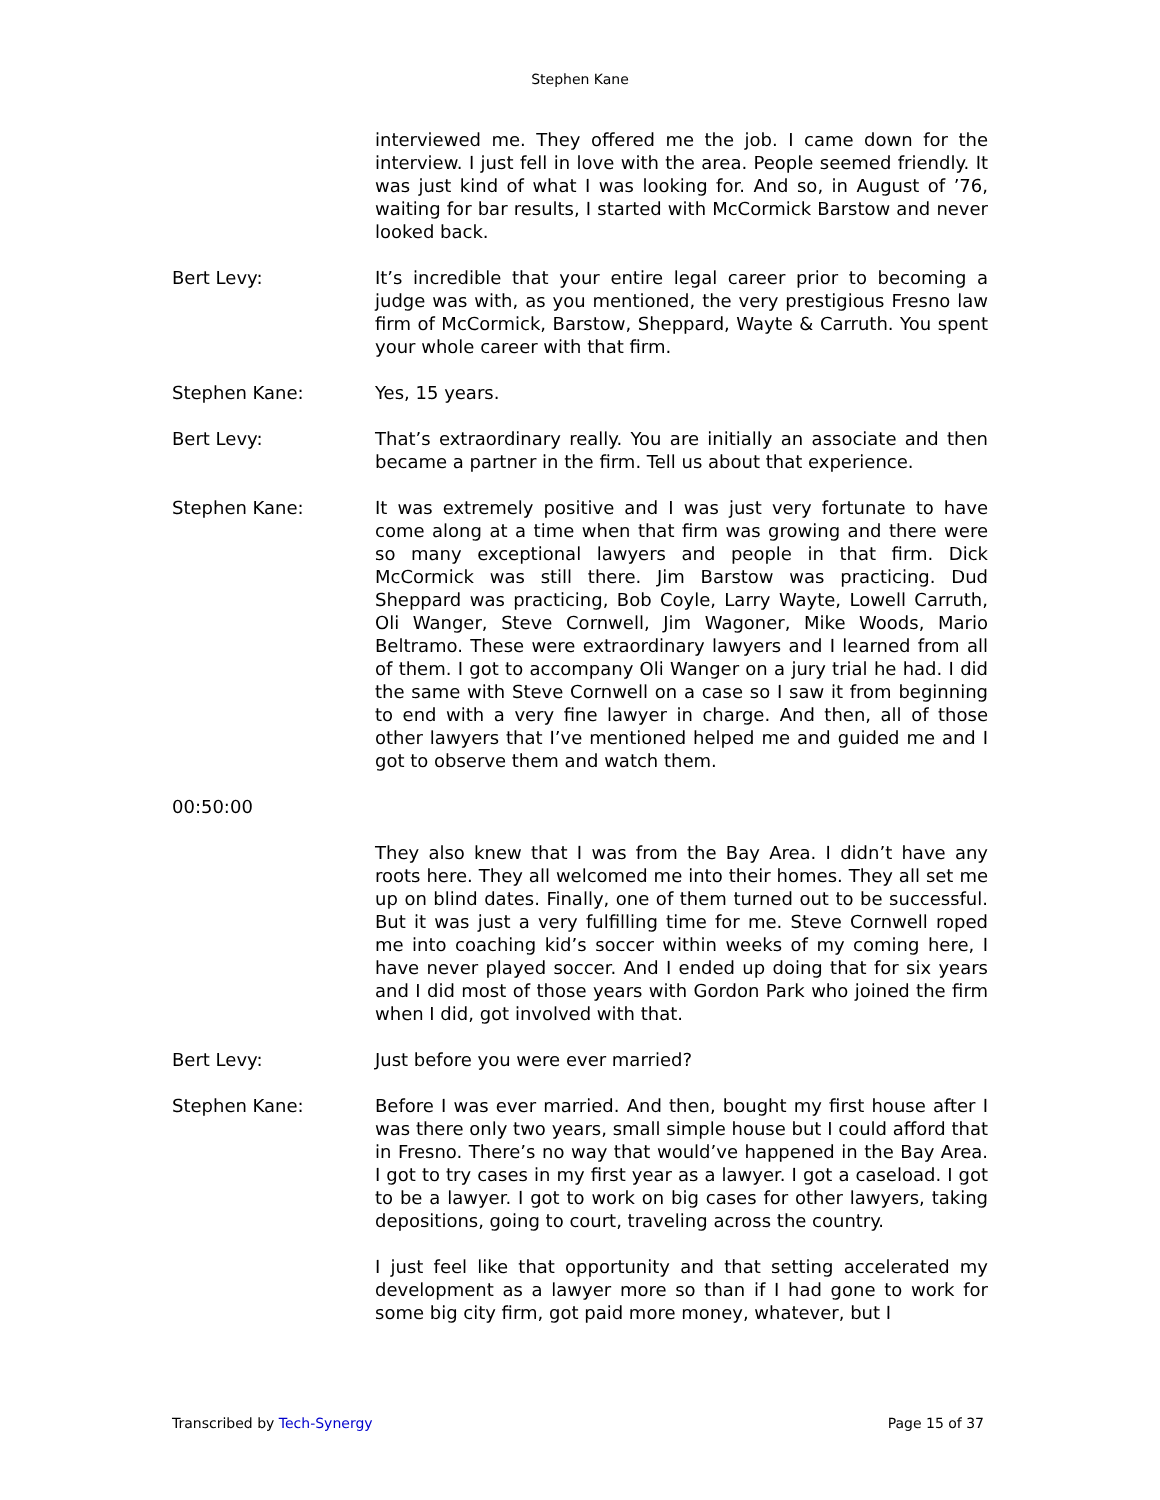Stephen Kane
interviewed me. They offered me the job. I came down for the interview. I just fell in love with the area. People seemed friendly. It was just kind of what I was looking for. And so, in August of ’76, waiting for bar results, I started with McCormick Barstow and never looked back.
Bert Levy: It’s incredible that your entire legal career prior to becoming a judge was with, as you mentioned, the very prestigious Fresno law firm of McCormick, Barstow, Sheppard, Wayte & Carruth. You spent your whole career with that firm.
Stephen Kane: Yes, 15 years.
Bert Levy: That’s extraordinary really. You are initially an associate and then became a partner in the firm. Tell us about that experience.
Stephen Kane: It was extremely positive and I was just very fortunate to have come along at a time when that firm was growing and there were so many exceptional lawyers and people in that firm. Dick McCormick was still there. Jim Barstow was practicing. Dud Sheppard was practicing, Bob Coyle, Larry Wayte, Lowell Carruth, Oli Wanger, Steve Cornwell, Jim Wagoner, Mike Woods, Mario Beltramo. These were extraordinary lawyers and I learned from all of them. I got to accompany Oli Wanger on a jury trial he had. I did the same with Steve Cornwell on a case so I saw it from beginning to end with a very fine lawyer in charge. And then, all of those other lawyers that I’ve mentioned helped me and guided me and I got to observe them and watch them.
00:50:00
They also knew that I was from the Bay Area. I didn’t have any roots here. They all welcomed me into their homes. They all set me up on blind dates. Finally, one of them turned out to be successful. But it was just a very fulfilling time for me. Steve Cornwell roped me into coaching kid’s soccer within weeks of my coming here, I have never played soccer. And I ended up doing that for six years and I did most of those years with Gordon Park who joined the firm when I did, got involved with that.
Bert Levy: Just before you were ever married?
Stephen Kane: Before I was ever married. And then, bought my first house after I was there only two years, small simple house but I could afford that in Fresno. There’s no way that would’ve happened in the Bay Area. I got to try cases in my first year as a lawyer. I got a caseload. I got to be a lawyer. I got to work on big cases for other lawyers, taking depositions, going to court, traveling across the country.
I just feel like that opportunity and that setting accelerated my development as a lawyer more so than if I had gone to work for some big city firm, got paid more money, whatever, but I
Transcribed by Tech-Synergy Page 15 of 37